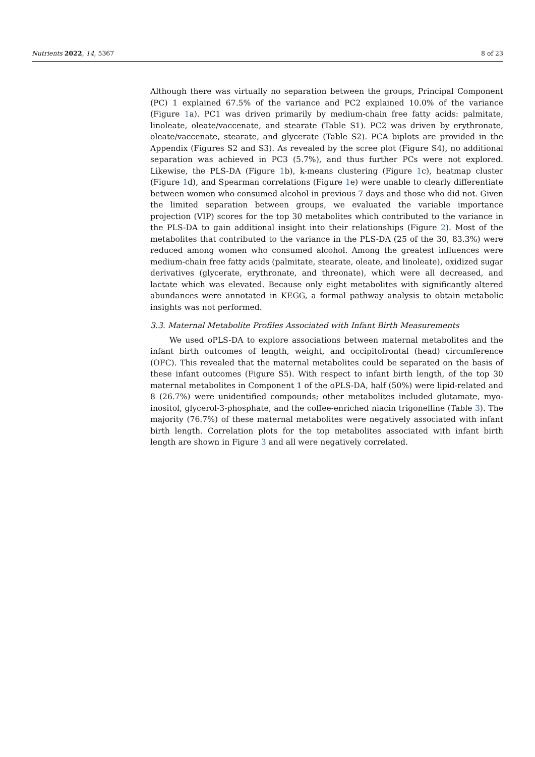Nutrients 2022, 14, 5367 8 of 23
Although there was virtually no separation between the groups, Principal Component (PC) 1 explained 67.5% of the variance and PC2 explained 10.0% of the variance (Figure 1a). PC1 was driven primarily by medium-chain free fatty acids: palmitate, linoleate, oleate/vaccenate, and stearate (Table S1). PC2 was driven by erythronate, oleate/vaccenate, stearate, and glycerate (Table S2). PCA biplots are provided in the Appendix (Figures S2 and S3). As revealed by the scree plot (Figure S4), no additional separation was achieved in PC3 (5.7%), and thus further PCs were not explored. Likewise, the PLS-DA (Figure 1b), k-means clustering (Figure 1c), heatmap cluster (Figure 1d), and Spearman correlations (Figure 1e) were unable to clearly differentiate between women who consumed alcohol in previous 7 days and those who did not. Given the limited separation between groups, we evaluated the variable importance projection (VIP) scores for the top 30 metabolites which contributed to the variance in the PLS-DA to gain additional insight into their relationships (Figure 2). Most of the metabolites that contributed to the variance in the PLS-DA (25 of the 30, 83.3%) were reduced among women who consumed alcohol. Among the greatest influences were medium-chain free fatty acids (palmitate, stearate, oleate, and linoleate), oxidized sugar derivatives (glycerate, erythronate, and threonate), which were all decreased, and lactate which was elevated. Because only eight metabolites with significantly altered abundances were annotated in KEGG, a formal pathway analysis to obtain metabolic insights was not performed.
3.3. Maternal Metabolite Profiles Associated with Infant Birth Measurements
We used oPLS-DA to explore associations between maternal metabolites and the infant birth outcomes of length, weight, and occipitofrontal (head) circumference (OFC). This revealed that the maternal metabolites could be separated on the basis of these infant outcomes (Figure S5). With respect to infant birth length, of the top 30 maternal metabolites in Component 1 of the oPLS-DA, half (50%) were lipid-related and 8 (26.7%) were unidentified compounds; other metabolites included glutamate, myo-inositol, glycerol-3-phosphate, and the coffee-enriched niacin trigonelline (Table 3). The majority (76.7%) of these maternal metabolites were negatively associated with infant birth length. Correlation plots for the top metabolites associated with infant birth length are shown in Figure 3 and all were negatively correlated.